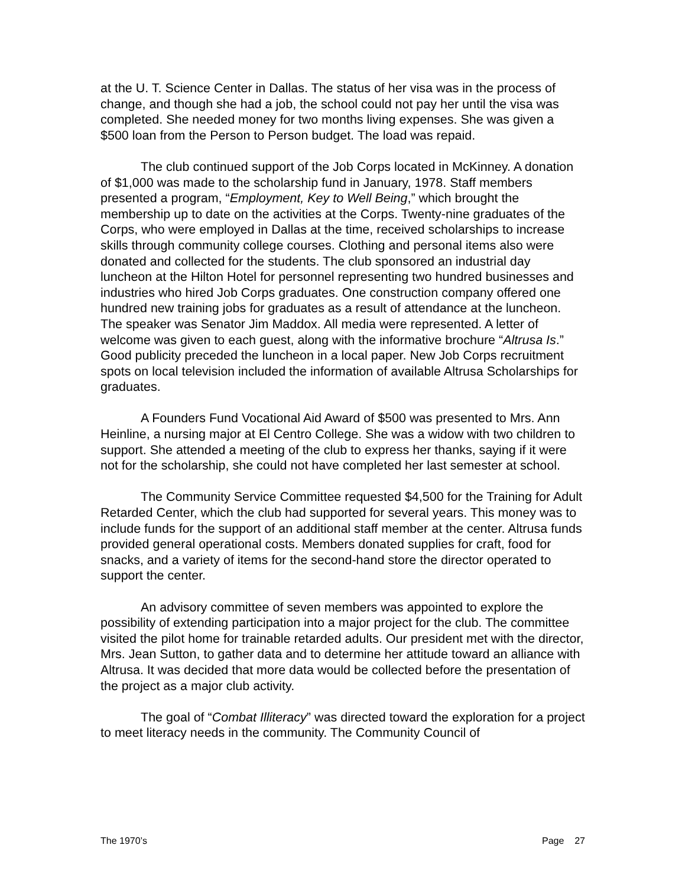at the U. T. Science Center in Dallas. The status of her visa was in the process of change, and though she had a job, the school could not pay her until the visa was completed. She needed money for two months living expenses. She was given a $500 loan from the Person to Person budget. The load was repaid.
The club continued support of the Job Corps located in McKinney. A donation of $1,000 was made to the scholarship fund in January, 1978. Staff members presented a program, “Employment, Key to Well Being,” which brought the membership up to date on the activities at the Corps. Twenty-nine graduates of the Corps, who were employed in Dallas at the time, received scholarships to increase skills through community college courses. Clothing and personal items also were donated and collected for the students. The club sponsored an industrial day luncheon at the Hilton Hotel for personnel representing two hundred businesses and industries who hired Job Corps graduates. One construction company offered one hundred new training jobs for graduates as a result of attendance at the luncheon. The speaker was Senator Jim Maddox. All media were represented. A letter of welcome was given to each guest, along with the informative brochure “Altrusa Is.” Good publicity preceded the luncheon in a local paper. New Job Corps recruitment spots on local television included the information of available Altrusa Scholarships for graduates.
A Founders Fund Vocational Aid Award of $500 was presented to Mrs. Ann Heinline, a nursing major at El Centro College. She was a widow with two children to support. She attended a meeting of the club to express her thanks, saying if it were not for the scholarship, she could not have completed her last semester at school.
The Community Service Committee requested $4,500 for the Training for Adult Retarded Center, which the club had supported for several years. This money was to include funds for the support of an additional staff member at the center. Altrusa funds provided general operational costs. Members donated supplies for craft, food for snacks, and a variety of items for the second-hand store the director operated to support the center.
An advisory committee of seven members was appointed to explore the possibility of extending participation into a major project for the club. The committee visited the pilot home for trainable retarded adults. Our president met with the director, Mrs. Jean Sutton, to gather data and to determine her attitude toward an alliance with Altrusa. It was decided that more data would be collected before the presentation of the project as a major club activity.
The goal of “Combat Illiteracy” was directed toward the exploration for a project to meet literacy needs in the community. The Community Council of
The 1970’s Page 27